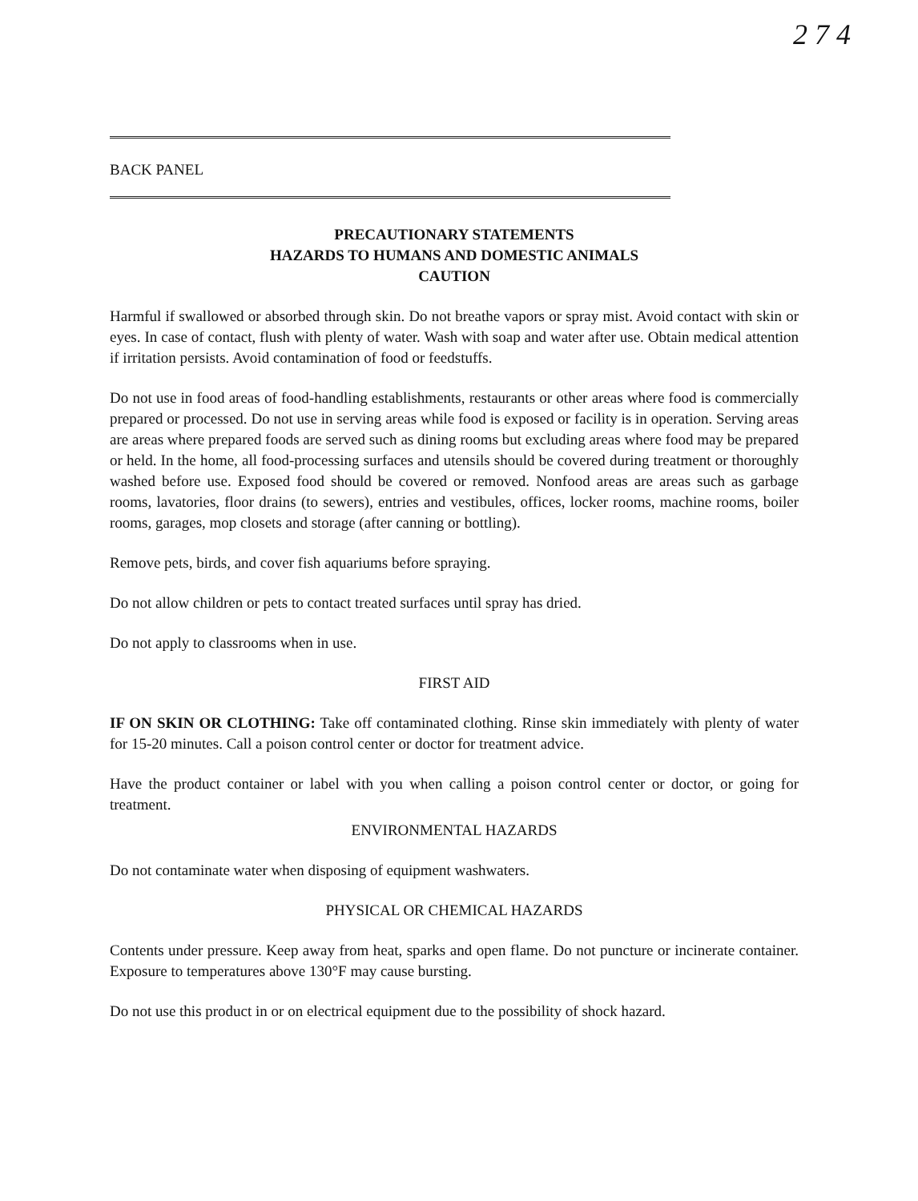2 7 4
BACK PANEL
PRECAUTIONARY STATEMENTS
HAZARDS TO HUMANS AND DOMESTIC ANIMALS
CAUTION
Harmful if swallowed or absorbed through skin. Do not breathe vapors or spray mist. Avoid contact with skin or eyes. In case of contact, flush with plenty of water. Wash with soap and water after use. Obtain medical attention if irritation persists. Avoid contamination of food or feedstuffs.
Do not use in food areas of food-handling establishments, restaurants or other areas where food is commercially prepared or processed. Do not use in serving areas while food is exposed or facility is in operation. Serving areas are areas where prepared foods are served such as dining rooms but excluding areas where food may be prepared or held. In the home, all food-processing surfaces and utensils should be covered during treatment or thoroughly washed before use. Exposed food should be covered or removed. Nonfood areas are areas such as garbage rooms, lavatories, floor drains (to sewers), entries and vestibules, offices, locker rooms, machine rooms, boiler rooms, garages, mop closets and storage (after canning or bottling).
Remove pets, birds, and cover fish aquariums before spraying.
Do not allow children or pets to contact treated surfaces until spray has dried.
Do not apply to classrooms when in use.
FIRST AID
IF ON SKIN OR CLOTHING: Take off contaminated clothing. Rinse skin immediately with plenty of water for 15-20 minutes. Call a poison control center or doctor for treatment advice.
Have the product container or label with you when calling a poison control center or doctor, or going for treatment.
ENVIRONMENTAL HAZARDS
Do not contaminate water when disposing of equipment washwaters.
PHYSICAL OR CHEMICAL HAZARDS
Contents under pressure. Keep away from heat, sparks and open flame. Do not puncture or incinerate container. Exposure to temperatures above 130°F may cause bursting.
Do not use this product in or on electrical equipment due to the possibility of shock hazard.